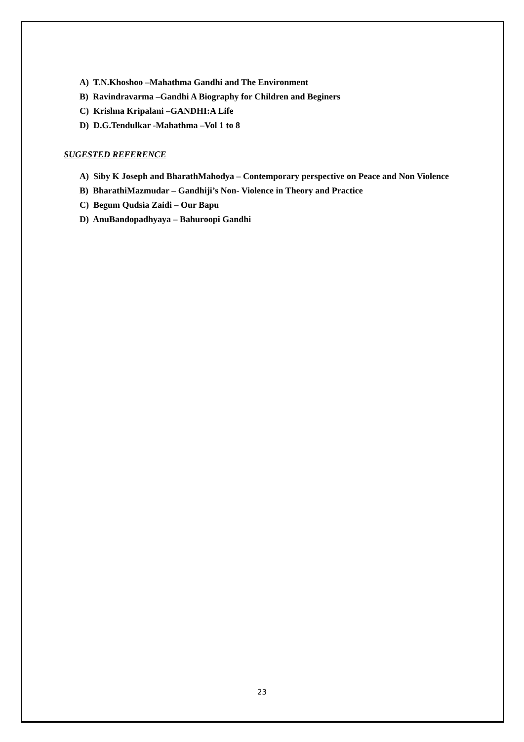A) T.N.Khoshoo –Mahathma Gandhi and The Environment
B) Ravindravarma –Gandhi A Biography for Children and Beginers
C) Krishna Kripalani –GANDHI:A Life
D) D.G.Tendulkar -Mahathma –Vol 1 to 8
SUGESTED REFERENCE
A) Siby K Joseph and BharathMahodya – Contemporary perspective on Peace and Non Violence
B) BharathiMazmudar – Gandhiji’s Non- Violence in Theory and Practice
C) Begum Qudsia Zaidi – Our Bapu
D) AnuBandopadhyaya – Bahuroopi Gandhi
23